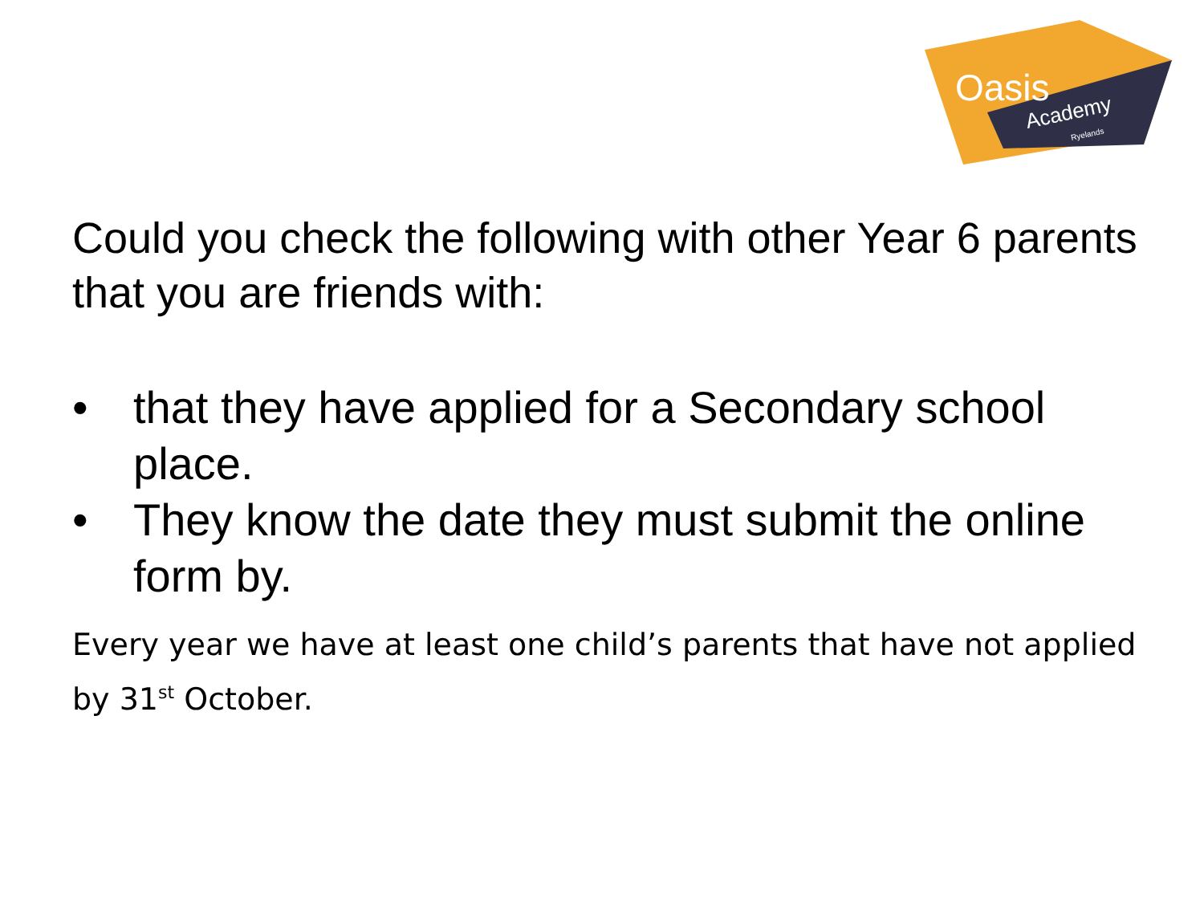Oasis
Academy
Ryelands
Could you check the following with other Year 6 parents that you are friends with:
• that they have applied for a Secondary school place.
• They know the date they must submit the online form by.
Every year we have at least one child’s parents that have not applied by 31<sup>st</sup> October.